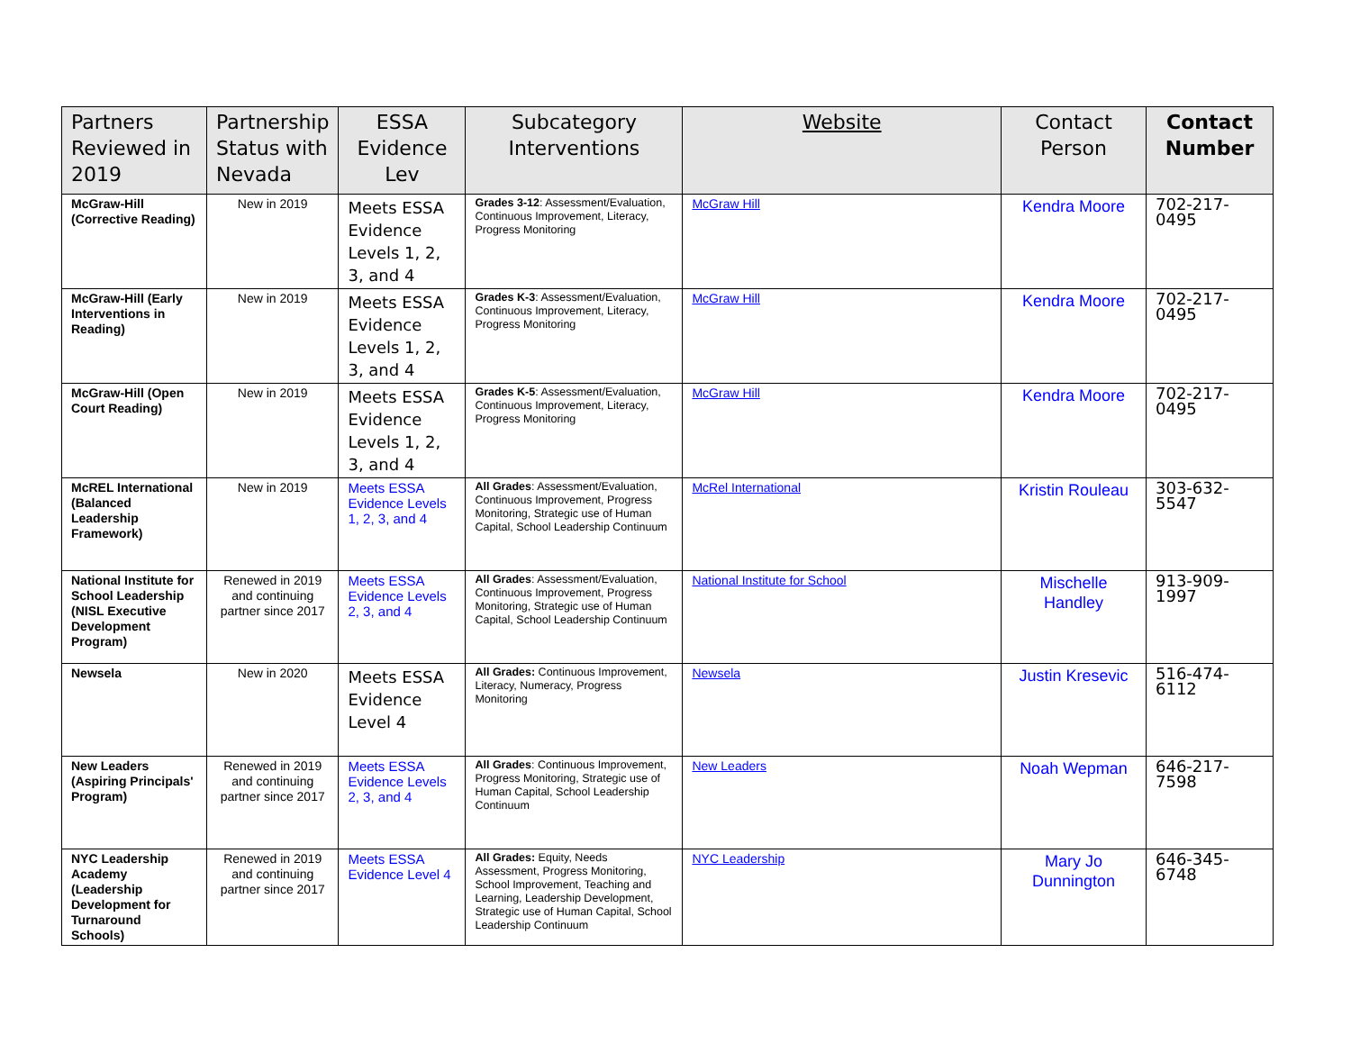| Partners Reviewed in 2019 | Partnership Status with Nevada | ESSA Evidence Lev | Subcategory Interventions | Website | Contact Person | Contact Number |
| --- | --- | --- | --- | --- | --- | --- |
| McGraw-Hill (Corrective Reading) | New in 2019 | Meets ESSA Evidence Levels 1, 2, 3, and 4 | Grades 3-12 : Assessment/Evaluation, Continuous Improvement, Literacy, Progress Monitoring | McGraw Hill | Kendra Moore | 702-217-0495 |
| McGraw-Hill (Early Interventions in Reading) | New in 2019 | Meets ESSA Evidence Levels 1, 2, 3, and 4 | Grades K-3 : Assessment/Evaluation, Continuous Improvement, Literacy, Progress Monitoring | McGraw Hill | Kendra Moore | 702-217-0495 |
| McGraw-Hill (Open Court Reading) | New in 2019 | Meets ESSA Evidence Levels 1, 2, 3, and 4 | Grades K-5 : Assessment/Evaluation, Continuous Improvement, Literacy, Progress Monitoring | McGraw Hill | Kendra Moore | 702-217-0495 |
| McREL International (Balanced Leadership Framework) | New in 2019 | Meets ESSA Evidence Levels 1, 2, 3, and 4 | All Grades : Assessment/Evaluation, Continuous Improvement, Progress Monitoring, Strategic use of Human Capital, School Leadership Continuum | McRel International | Kristin Rouleau | 303-632-5547 |
| National Institute for School Leadership (NISL Executive Development Program) | Renewed in 2019 and continuing partner since 2017 | Meets ESSA Evidence Levels 2, 3, and 4 | All Grades : Assessment/Evaluation, Continuous Improvement, Progress Monitoring, Strategic use of Human Capital, School Leadership Continuum | National Institute for School | Mischelle Handley | 913-909-1997 |
| Newsela | New in 2020 | Meets ESSA Evidence Level 4 | All Grades: Continuous Improvement, Literacy, Numeracy, Progress Monitoring | Newsela | Justin Kresevic | 516-474-6112 |
| New Leaders (Aspiring Principals' Program) | Renewed in 2019 and continuing partner since 2017 | Meets ESSA Evidence Levels 2, 3, and 4 | All Grades : Continuous Improvement, Progress Monitoring, Strategic use of Human Capital, School Leadership Continuum | New Leaders | Noah Wepman | 646-217-7598 |
| NYC Leadership Academy (Leadership Development for Turnaround Schools) | Renewed in 2019 and continuing partner since 2017 | Meets ESSA Evidence Level 4 | All Grades: Equity, Needs Assessment, Progress Monitoring, School Improvement, Teaching and Learning, Leadership Development, Strategic use of Human Capital, School Leadership Continuum | NYC Leadership | Mary Jo Dunnington | 646-345-6748 |